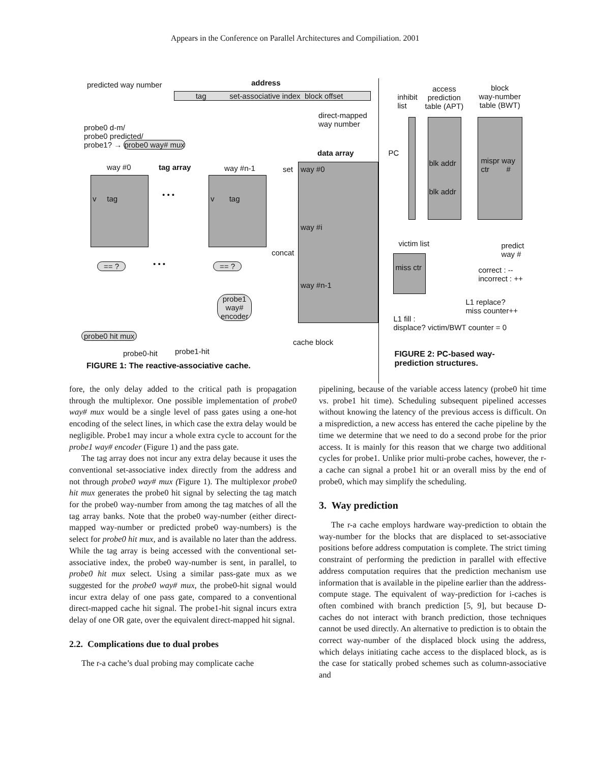Appears in the Conference on Parallel Architectures and Compiliation. 2001
predicted way number address
tag set-associative index block offset
direct-mapped
way number
probe0 d-m/
probe0 predicted/
probe1? → probe0 way# mux
data array
way #0 tag array way #n-1 set
v tag v tag
• • •
way #0
way #i
way #n-1
concat
== ? • • • == ?
probe1
way#
encoder
probe0 hit mux
cache block
probe1-hit
probe0-hit
FIGURE 1: The reactive-associative cache.
inhibit
list
access
prediction
table (APT)
block
way-number
table (BWT)
PC
blk addr
blk addr
mispr way
ctr #
victim list
predict
way #
miss ctr
correct : --
incorrect : ++
L1 replace?
miss counter++
L1 fill :
displace? victim/BWT counter = 0
FIGURE 2: PC-based way-
prediction structures.
fore, the only delay added to the critical path is propagation through the multiplexor. One possible implementation of probe0 way# mux would be a single level of pass gates using a one-hot encoding of the select lines, in which case the extra delay would be negligible. Probe1 may incur a whole extra cycle to account for the probe1 way# encoder (Figure 1) and the pass gate.
The tag array does not incur any extra delay because it uses the conventional set-associative index directly from the address and not through probe0 way# mux (Figure 1). The multiplexor probe0 hit mux generates the probe0 hit signal by selecting the tag match for the probe0 way-number from among the tag matches of all the tag array banks. Note that the probe0 way-number (either direct-mapped way-number or predicted probe0 way-numbers) is the select for probe0 hit mux, and is available no later than the address. While the tag array is being accessed with the conventional set-associative index, the probe0 way-number is sent, in parallel, to probe0 hit mux select. Using a similar pass-gate mux as we suggested for the probe0 way# mux, the probe0-hit signal would incur extra delay of one pass gate, compared to a conventional direct-mapped cache hit signal. The probe1-hit signal incurs extra delay of one OR gate, over the equivalent direct-mapped hit signal.
2.2. Complications due to dual probes
The r-a cache’s dual probing may complicate cache
pipelining, because of the variable access latency (probe0 hit time vs. probe1 hit time). Scheduling subsequent pipelined accesses without knowing the latency of the previous access is difficult. On a misprediction, a new access has entered the cache pipeline by the time we determine that we need to do a second probe for the prior access. It is mainly for this reason that we charge two additional cycles for probe1. Unlike prior multi-probe caches, however, the r-a cache can signal a probe1 hit or an overall miss by the end of probe0, which may simplify the scheduling.
3. Way prediction
The r-a cache employs hardware way-prediction to obtain the way-number for the blocks that are displaced to set-associative positions before address computation is complete. The strict timing constraint of performing the prediction in parallel with effective address computation requires that the prediction mechanism use information that is available in the pipeline earlier than the address-compute stage. The equivalent of way-prediction for i-caches is often combined with branch prediction [5, 9], but because D-caches do not interact with branch prediction, those techniques cannot be used directly. An alternative to prediction is to obtain the correct way-number of the displaced block using the address, which delays initiating cache access to the displaced block, as is the case for statically probed schemes such as column-associative and